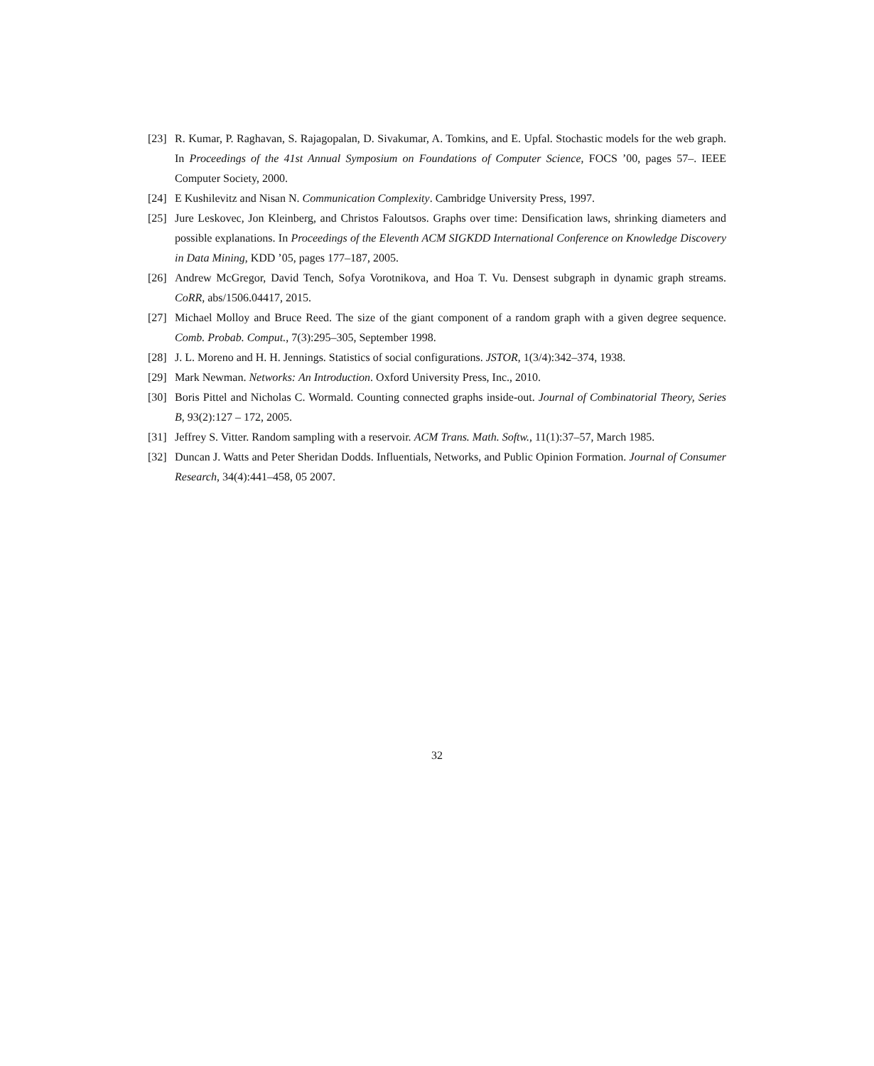[23] R. Kumar, P. Raghavan, S. Rajagopalan, D. Sivakumar, A. Tomkins, and E. Upfal. Stochastic models for the web graph. In Proceedings of the 41st Annual Symposium on Foundations of Computer Science, FOCS ’00, pages 57–. IEEE Computer Society, 2000.
[24] E Kushilevitz and Nisan N. Communication Complexity. Cambridge University Press, 1997.
[25] Jure Leskovec, Jon Kleinberg, and Christos Faloutsos. Graphs over time: Densification laws, shrinking diameters and possible explanations. In Proceedings of the Eleventh ACM SIGKDD International Conference on Knowledge Discovery in Data Mining, KDD ’05, pages 177–187, 2005.
[26] Andrew McGregor, David Tench, Sofya Vorotnikova, and Hoa T. Vu. Densest subgraph in dynamic graph streams. CoRR, abs/1506.04417, 2015.
[27] Michael Molloy and Bruce Reed. The size of the giant component of a random graph with a given degree sequence. Comb. Probab. Comput., 7(3):295–305, September 1998.
[28] J. L. Moreno and H. H. Jennings. Statistics of social configurations. JSTOR, 1(3/4):342–374, 1938.
[29] Mark Newman. Networks: An Introduction. Oxford University Press, Inc., 2010.
[30] Boris Pittel and Nicholas C. Wormald. Counting connected graphs inside-out. Journal of Combinatorial Theory, Series B, 93(2):127 – 172, 2005.
[31] Jeffrey S. Vitter. Random sampling with a reservoir. ACM Trans. Math. Softw., 11(1):37–57, March 1985.
[32] Duncan J. Watts and Peter Sheridan Dodds. Influentials, Networks, and Public Opinion Formation. Journal of Consumer Research, 34(4):441–458, 05 2007.
32